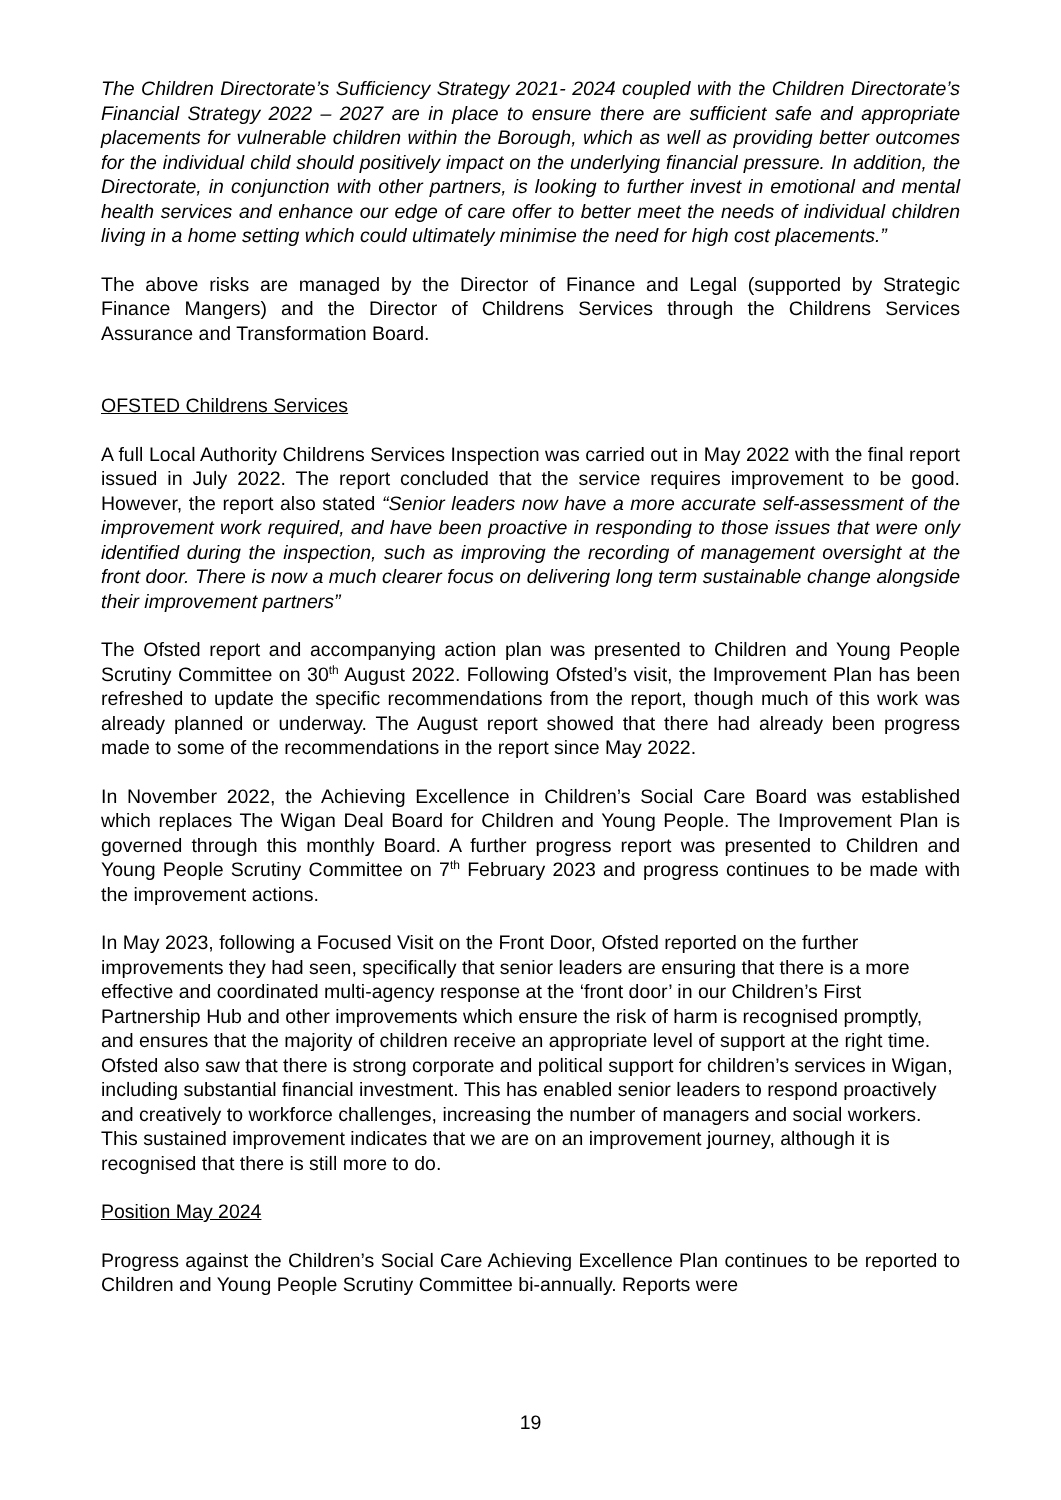The Children Directorate’s Sufficiency Strategy 2021- 2024 coupled with the Children Directorate’s Financial Strategy 2022 – 2027 are in place to ensure there are sufficient safe and appropriate placements for vulnerable children within the Borough, which as well as providing better outcomes for the individual child should positively impact on the underlying financial pressure. In addition, the Directorate, in conjunction with other partners, is looking to further invest in emotional and mental health services and enhance our edge of care offer to better meet the needs of individual children living in a home setting which could ultimately minimise the need for high cost placements.”
The above risks are managed by the Director of Finance and Legal (supported by Strategic Finance Mangers) and the Director of Childrens Services through the Childrens Services Assurance and Transformation Board.
OFSTED Childrens Services
A full Local Authority Childrens Services Inspection was carried out in May 2022 with the final report issued in July 2022. The report concluded that the service requires improvement to be good. However, the report also stated “Senior leaders now have a more accurate self-assessment of the improvement work required, and have been proactive in responding to those issues that were only identified during the inspection, such as improving the recording of management oversight at the front door. There is now a much clearer focus on delivering long term sustainable change alongside their improvement partners”
The Ofsted report and accompanying action plan was presented to Children and Young People Scrutiny Committee on 30<sup>th</sup> August 2022. Following Ofsted’s visit, the Improvement Plan has been refreshed to update the specific recommendations from the report, though much of this work was already planned or underway. The August report showed that there had already been progress made to some of the recommendations in the report since May 2022.
In November 2022, the Achieving Excellence in Children’s Social Care Board was established which replaces The Wigan Deal Board for Children and Young People. The Improvement Plan is governed through this monthly Board. A further progress report was presented to Children and Young People Scrutiny Committee on 7<sup>th</sup> February 2023 and progress continues to be made with the improvement actions.
In May 2023, following a Focused Visit on the Front Door, Ofsted reported on the further improvements they had seen, specifically that senior leaders are ensuring that there is a more effective and coordinated multi-agency response at the ‘front door’ in our Children’s First Partnership Hub and other improvements which ensure the risk of harm is recognised promptly, and ensures that the majority of children receive an appropriate level of support at the right time. Ofsted also saw that there is strong corporate and political support for children’s services in Wigan, including substantial financial investment. This has enabled senior leaders to respond proactively and creatively to workforce challenges, increasing the number of managers and social workers. This sustained improvement indicates that we are on an improvement journey, although it is recognised that there is still more to do.
Position May 2024
Progress against the Children’s Social Care Achieving Excellence Plan continues to be reported to Children and Young People Scrutiny Committee bi-annually. Reports were
19